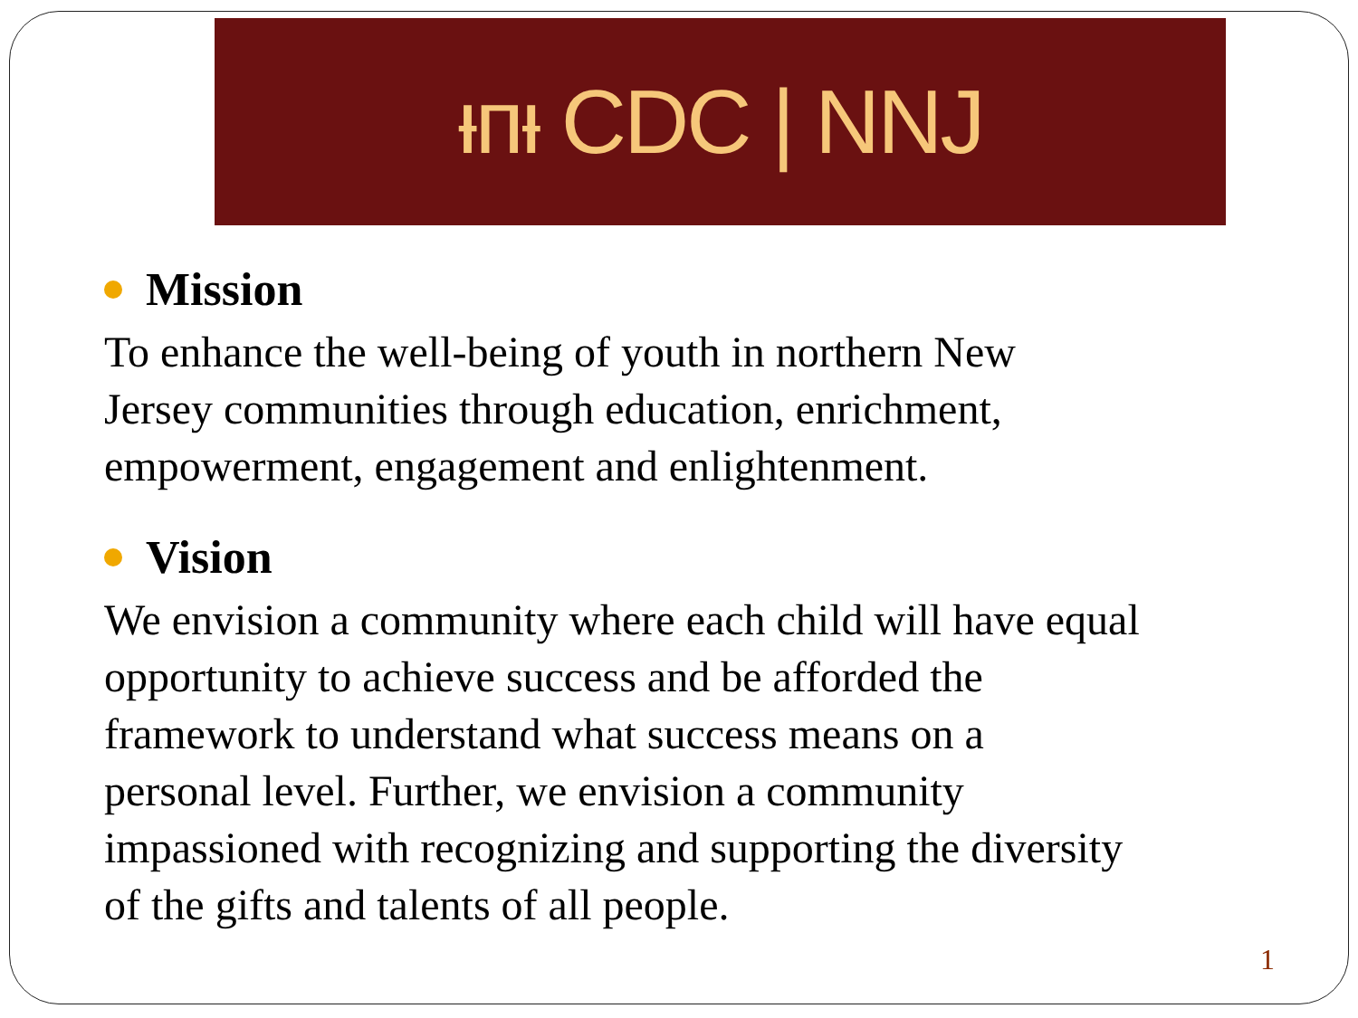ᵻᴨᵻ CDC | NNJ
Mission
To enhance the well-being of youth in northern New
Jersey communities through education, enrichment,
empowerment, engagement and enlightenment.
Vision
We envision a community where each child will have equal
opportunity to achieve success and be afforded the
framework to understand what success means on a
personal level. Further, we envision a community
impassioned with recognizing and supporting the diversity
of the gifts and talents of all people.
1